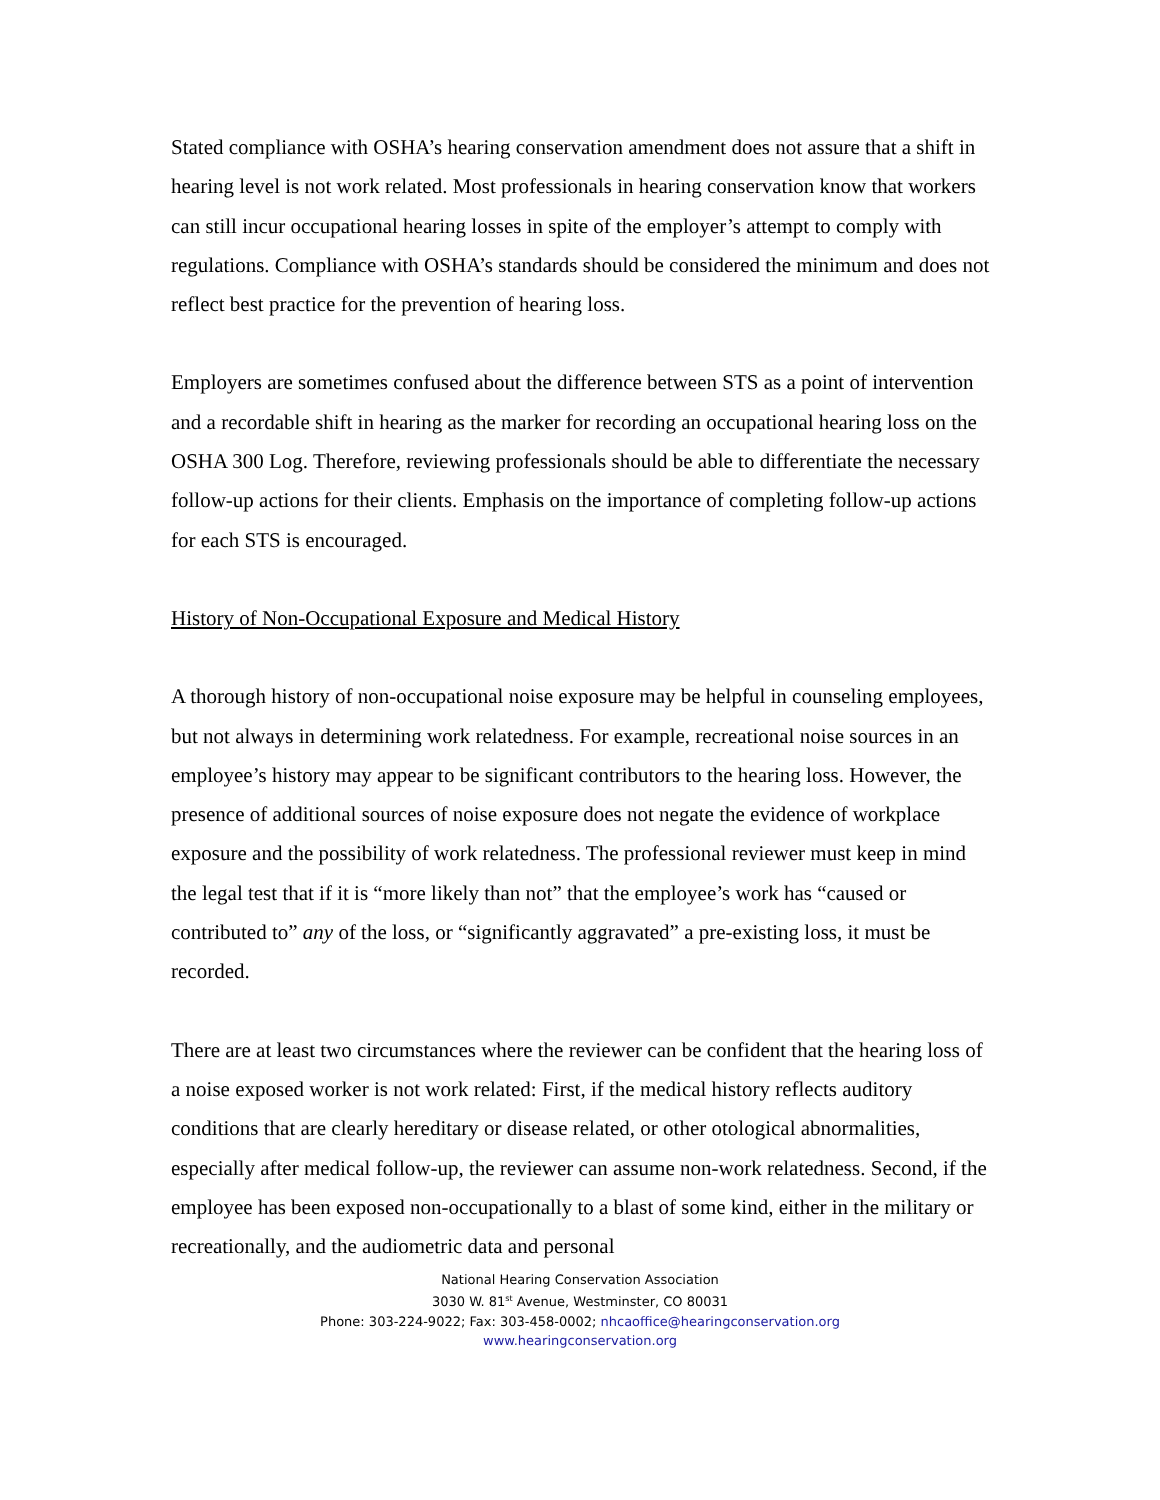Stated compliance with OSHA’s hearing conservation amendment does not assure that a shift in hearing level is not work related. Most professionals in hearing conservation know that workers can still incur occupational hearing losses in spite of the employer’s attempt to comply with regulations. Compliance with OSHA’s standards should be considered the minimum and does not reflect best practice for the prevention of hearing loss.
Employers are sometimes confused about the difference between STS as a point of intervention and a recordable shift in hearing as the marker for recording an occupational hearing loss on the OSHA 300 Log. Therefore, reviewing professionals should be able to differentiate the necessary follow-up actions for their clients. Emphasis on the importance of completing follow-up actions for each STS is encouraged.
History of Non-Occupational Exposure and Medical History
A thorough history of non-occupational noise exposure may be helpful in counseling employees, but not always in determining work relatedness. For example, recreational noise sources in an employee’s history may appear to be significant contributors to the hearing loss. However, the presence of additional sources of noise exposure does not negate the evidence of workplace exposure and the possibility of work relatedness. The professional reviewer must keep in mind the legal test that if it is “more likely than not” that the employee’s work has “caused or contributed to” any of the loss, or “significantly aggravated” a pre-existing loss, it must be recorded.
There are at least two circumstances where the reviewer can be confident that the hearing loss of a noise exposed worker is not work related: First, if the medical history reflects auditory conditions that are clearly hereditary or disease related, or other otological abnormalities, especially after medical follow-up, the reviewer can assume non-work relatedness. Second, if the employee has been exposed non-occupationally to a blast of some kind, either in the military or recreationally, and the audiometric data and personal
National Hearing Conservation Association
3030 W. 81<sup>st</sup> Avenue, Westminster, CO 80031
Phone: 303-224-9022; Fax: 303-458-0002; nhcaoffice@hearingconservation.org
www.hearingconservation.org